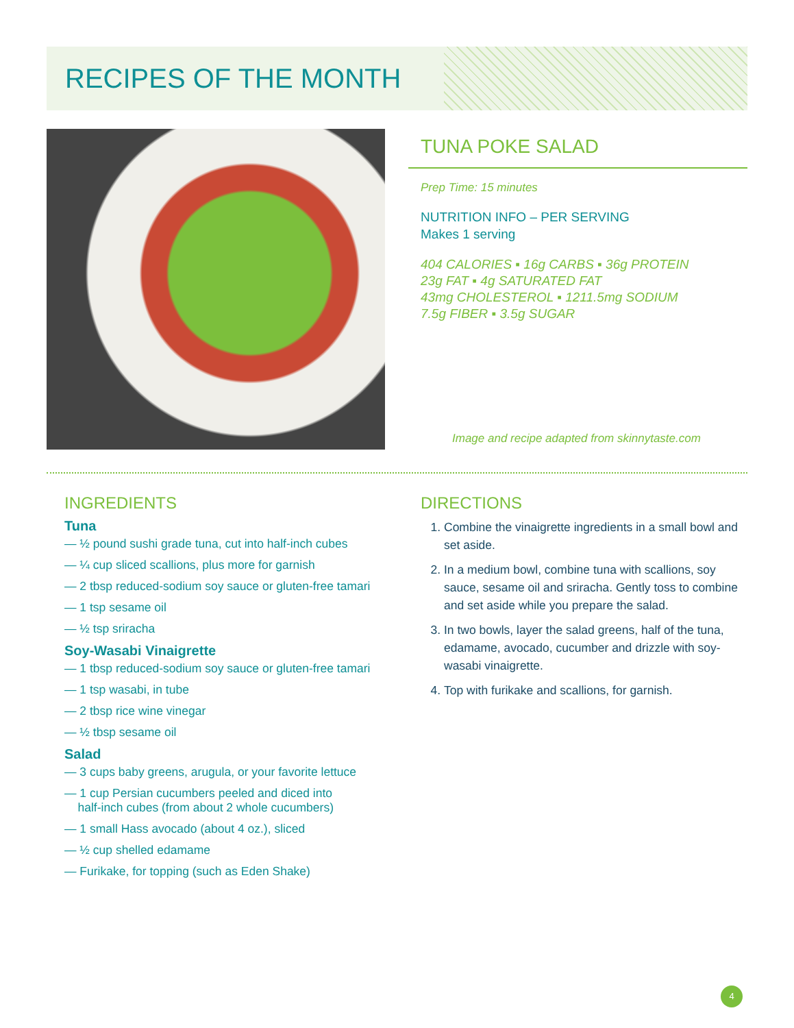RECIPES OF THE MONTH
TUNA POKE SALAD
Prep Time: 15 minutes
NUTRITION INFO – PER SERVING
Makes 1 serving
404 CALORIES ▪ 16g CARBS ▪ 36g PROTEIN
23g FAT ▪ 4g SATURATED FAT
43mg CHOLESTEROL ▪ 1211.5mg SODIUM
7.5g FIBER ▪ 3.5g SUGAR
Image and recipe adapted from skinnytaste.com
INGREDIENTS
Tuna
— ½ pound sushi grade tuna, cut into half-inch cubes
— ¼ cup sliced scallions, plus more for garnish
— 2 tbsp reduced-sodium soy sauce or gluten-free tamari
— 1 tsp sesame oil
— ½ tsp sriracha
Soy-Wasabi Vinaigrette
— 1 tbsp reduced-sodium soy sauce or gluten-free tamari
— 1 tsp wasabi, in tube
— 2 tbsp rice wine vinegar
— ½ tbsp sesame oil
Salad
— 3 cups baby greens, arugula, or your favorite lettuce
— 1 cup Persian cucumbers peeled and diced into
half-inch cubes (from about 2 whole cucumbers)
— 1 small Hass avocado (about 4 oz.), sliced
— ½ cup shelled edamame
— Furikake, for topping (such as Eden Shake)
DIRECTIONS
1. Combine the vinaigrette ingredients in a small bowl and set aside.
2. In a medium bowl, combine tuna with scallions, soy sauce, sesame oil and sriracha. Gently toss to combine and set aside while you prepare the salad.
3. In two bowls, layer the salad greens, half of the tuna, edamame, avocado, cucumber and drizzle with soy-wasabi vinaigrette.
4. Top with furikake and scallions, for garnish.
4